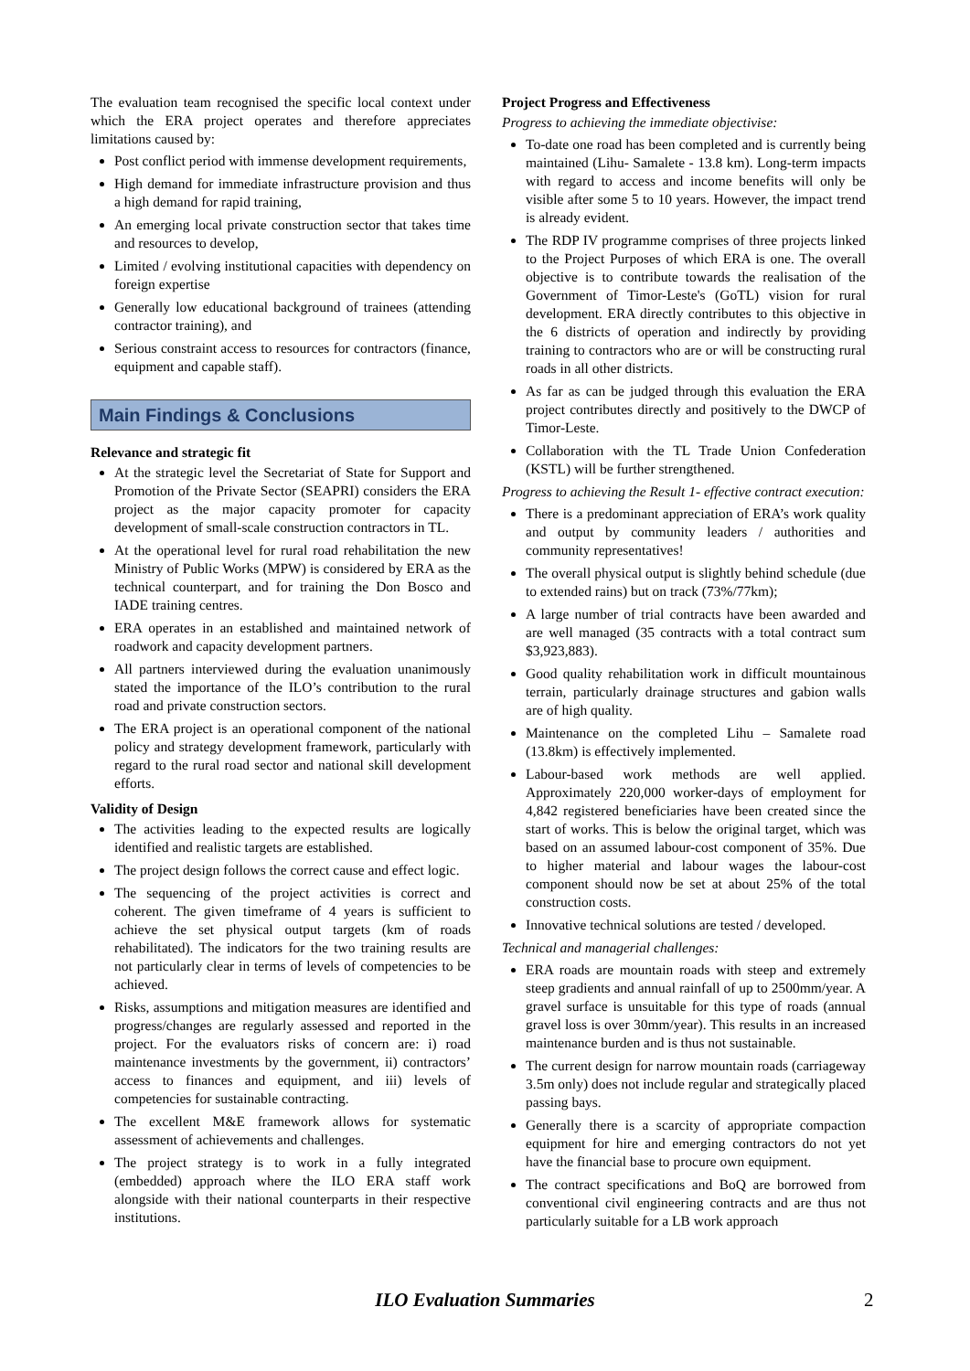The evaluation team recognised the specific local context under which the ERA project operates and therefore appreciates limitations caused by:
Post conflict period with immense development requirements,
High demand for immediate infrastructure provision and thus a high demand for rapid training,
An emerging local private construction sector that takes time and resources to develop,
Limited / evolving institutional capacities with dependency on foreign expertise
Generally low educational background of trainees (attending contractor training), and
Serious constraint access to resources for contractors (finance, equipment and capable staff).
Main Findings & Conclusions
Relevance and strategic fit
At the strategic level the Secretariat of State for Support and Promotion of the Private Sector (SEAPRI) considers the ERA project as the major capacity promoter for capacity development of small-scale construction contractors in TL.
At the operational level for rural road rehabilitation the new Ministry of Public Works (MPW) is considered by ERA as the technical counterpart, and for training the Don Bosco and IADE training centres.
ERA operates in an established and maintained network of roadwork and capacity development partners.
All partners interviewed during the evaluation unanimously stated the importance of the ILO’s contribution to the rural road and private construction sectors.
The ERA project is an operational component of the national policy and strategy development framework, particularly with regard to the rural road sector and national skill development efforts.
Validity of Design
The activities leading to the expected results are logically identified and realistic targets are established.
The project design follows the correct cause and effect logic.
The sequencing of the project activities is correct and coherent. The given timeframe of 4 years is sufficient to achieve the set physical output targets (km of roads rehabilitated). The indicators for the two training results are not particularly clear in terms of levels of competencies to be achieved.
Risks, assumptions and mitigation measures are identified and progress/changes are regularly assessed and reported in the project. For the evaluators risks of concern are: i) road maintenance investments by the government, ii) contractors’ access to finances and equipment, and iii) levels of competencies for sustainable contracting.
The excellent M&E framework allows for systematic assessment of achievements and challenges.
The project strategy is to work in a fully integrated (embedded) approach where the ILO ERA staff work alongside with their national counterparts in their respective institutions.
Project Progress and Effectiveness
Progress to achieving the immediate objectivise:
To-date one road has been completed and is currently being maintained (Lihu- Samalete - 13.8 km). Long-term impacts with regard to access and income benefits will only be visible after some 5 to 10 years. However, the impact trend is already evident.
The RDP IV programme comprises of three projects linked to the Project Purposes of which ERA is one. The overall objective is to contribute towards the realisation of the Government of Timor-Leste's (GoTL) vision for rural development. ERA directly contributes to this objective in the 6 districts of operation and indirectly by providing training to contractors who are or will be constructing rural roads in all other districts.
As far as can be judged through this evaluation the ERA project contributes directly and positively to the DWCP of Timor-Leste.
Collaboration with the TL Trade Union Confederation (KSTL) will be further strengthened.
Progress to achieving the Result 1- effective contract execution:
There is a predominant appreciation of ERA’s work quality and output by community leaders / authorities and community representatives!
The overall physical output is slightly behind schedule (due to extended rains) but on track (73%/77km);
A large number of trial contracts have been awarded and are well managed (35 contracts with a total contract sum $3,923,883).
Good quality rehabilitation work in difficult mountainous terrain, particularly drainage structures and gabion walls are of high quality.
Maintenance on the completed Lihu – Samalete road (13.8km) is effectively implemented.
Labour-based work methods are well applied. Approximately 220,000 worker-days of employment for 4,842 registered beneficiaries have been created since the start of works. This is below the original target, which was based on an assumed labour-cost component of 35%. Due to higher material and labour wages the labour-cost component should now be set at about 25% of the total construction costs.
Innovative technical solutions are tested / developed.
Technical and managerial challenges:
ERA roads are mountain roads with steep and extremely steep gradients and annual rainfall of up to 2500mm/year. A gravel surface is unsuitable for this type of roads (annual gravel loss is over 30mm/year). This results in an increased maintenance burden and is thus not sustainable.
The current design for narrow mountain roads (carriageway 3.5m only) does not include regular and strategically placed passing bays.
Generally there is a scarcity of appropriate compaction equipment for hire and emerging contractors do not yet have the financial base to procure own equipment.
The contract specifications and BoQ are borrowed from conventional civil engineering contracts and are thus not particularly suitable for a LB work approach
ILO Evaluation Summaries 2